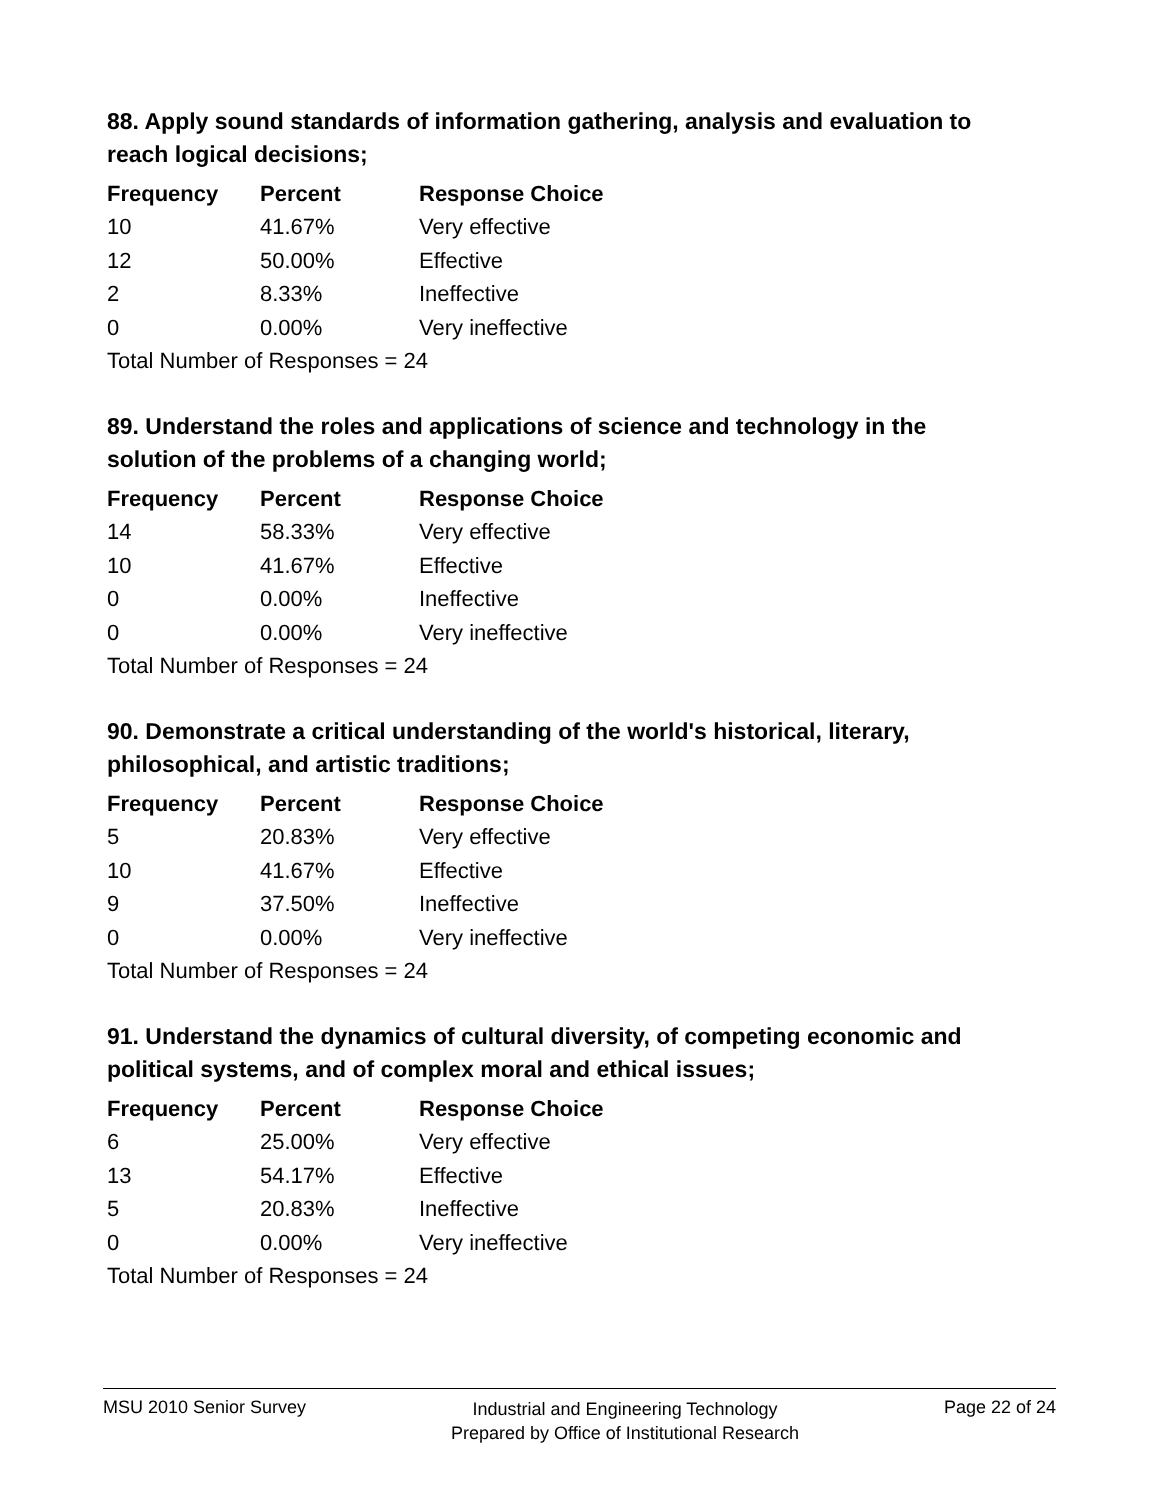88. Apply sound standards of information gathering, analysis and evaluation to reach logical decisions;
| Frequency | Percent | Response Choice |
| --- | --- | --- |
| 10 | 41.67% | Very effective |
| 12 | 50.00% | Effective |
| 2 | 8.33% | Ineffective |
| 0 | 0.00% | Very ineffective |
| Total Number of Responses = 24 | | |
89. Understand the roles and applications of science and technology in the solution of the problems of a changing world;
| Frequency | Percent | Response Choice |
| --- | --- | --- |
| 14 | 58.33% | Very effective |
| 10 | 41.67% | Effective |
| 0 | 0.00% | Ineffective |
| 0 | 0.00% | Very ineffective |
| Total Number of Responses = 24 | | |
90. Demonstrate a critical understanding of the world's historical, literary, philosophical, and artistic traditions;
| Frequency | Percent | Response Choice |
| --- | --- | --- |
| 5 | 20.83% | Very effective |
| 10 | 41.67% | Effective |
| 9 | 37.50% | Ineffective |
| 0 | 0.00% | Very ineffective |
| Total Number of Responses = 24 | | |
91. Understand the dynamics of cultural diversity, of competing economic and political systems, and of complex moral and ethical issues;
| Frequency | Percent | Response Choice |
| --- | --- | --- |
| 6 | 25.00% | Very effective |
| 13 | 54.17% | Effective |
| 5 | 20.83% | Ineffective |
| 0 | 0.00% | Very ineffective |
| Total Number of Responses = 24 | | |
MSU 2010 Senior Survey
Industrial and Engineering Technology
Prepared by Office of Institutional Research
Page 22 of 24